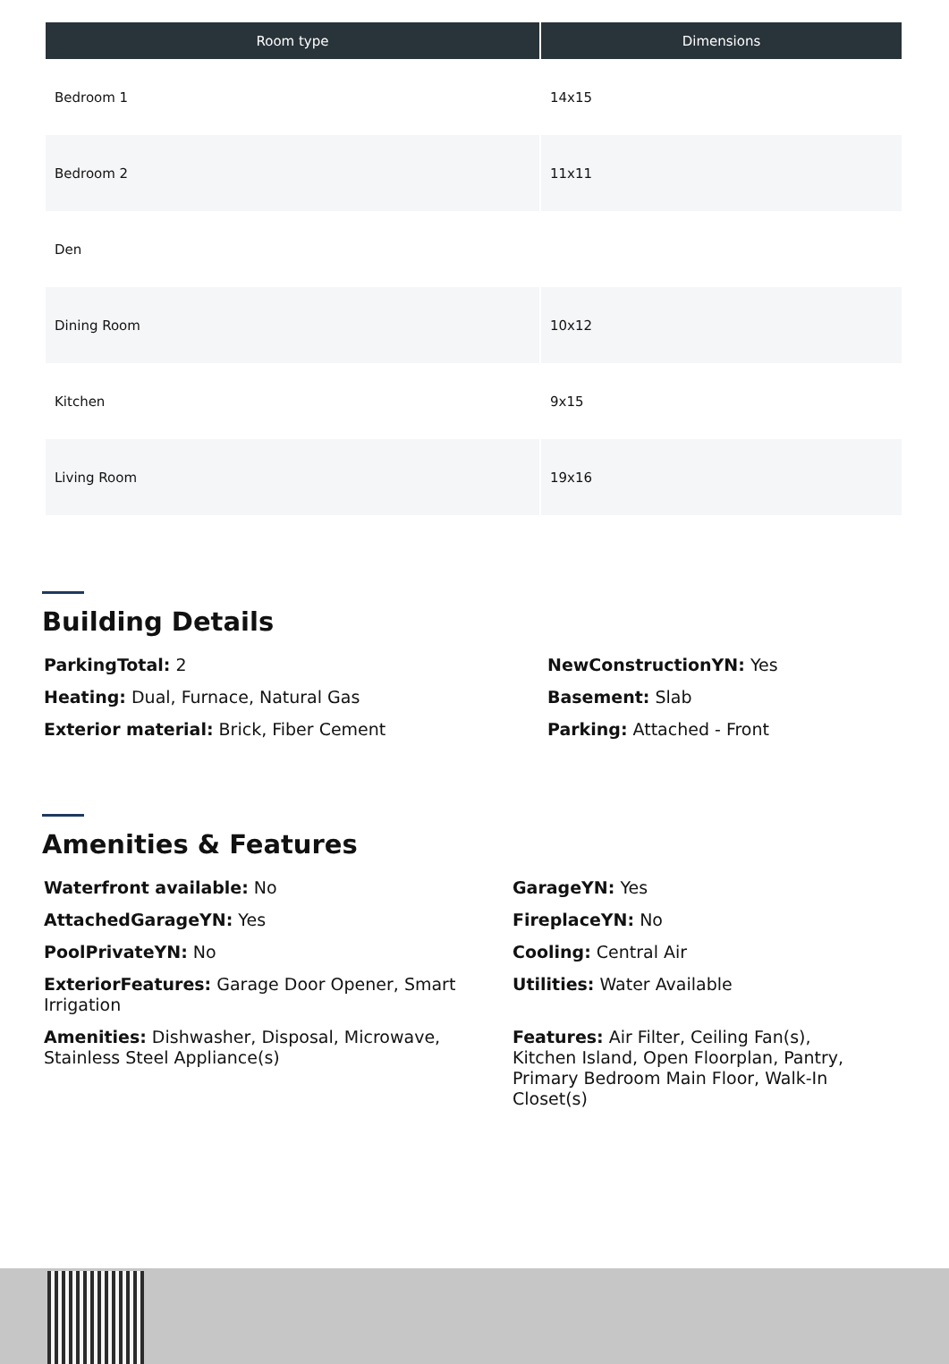| Room type | Dimensions |
| --- | --- |
| Bedroom 1 | 14x15 |
| Bedroom 2 | 11x11 |
| Den | |
| Dining Room | 10x12 |
| Kitchen | 9x15 |
| Living Room | 19x16 |
Building Details
ParkingTotal: 2
Heating: Dual, Furnace, Natural Gas
Exterior material: Brick, Fiber Cement
NewConstructionYN: Yes
Basement: Slab
Parking: Attached - Front
Amenities & Features
Waterfront available: No
AttachedGarageYN: Yes
PoolPrivateYN: No
ExteriorFeatures: Garage Door Opener, Smart Irrigation
Amenities: Dishwasher, Disposal, Microwave, Stainless Steel Appliance(s)
GarageYN: Yes
FireplaceYN: No
Cooling: Central Air
Utilities: Water Available
Features: Air Filter, Ceiling Fan(s), Kitchen Island, Open Floorplan, Pantry, Primary Bedroom Main Floor, Walk-In Closet(s)